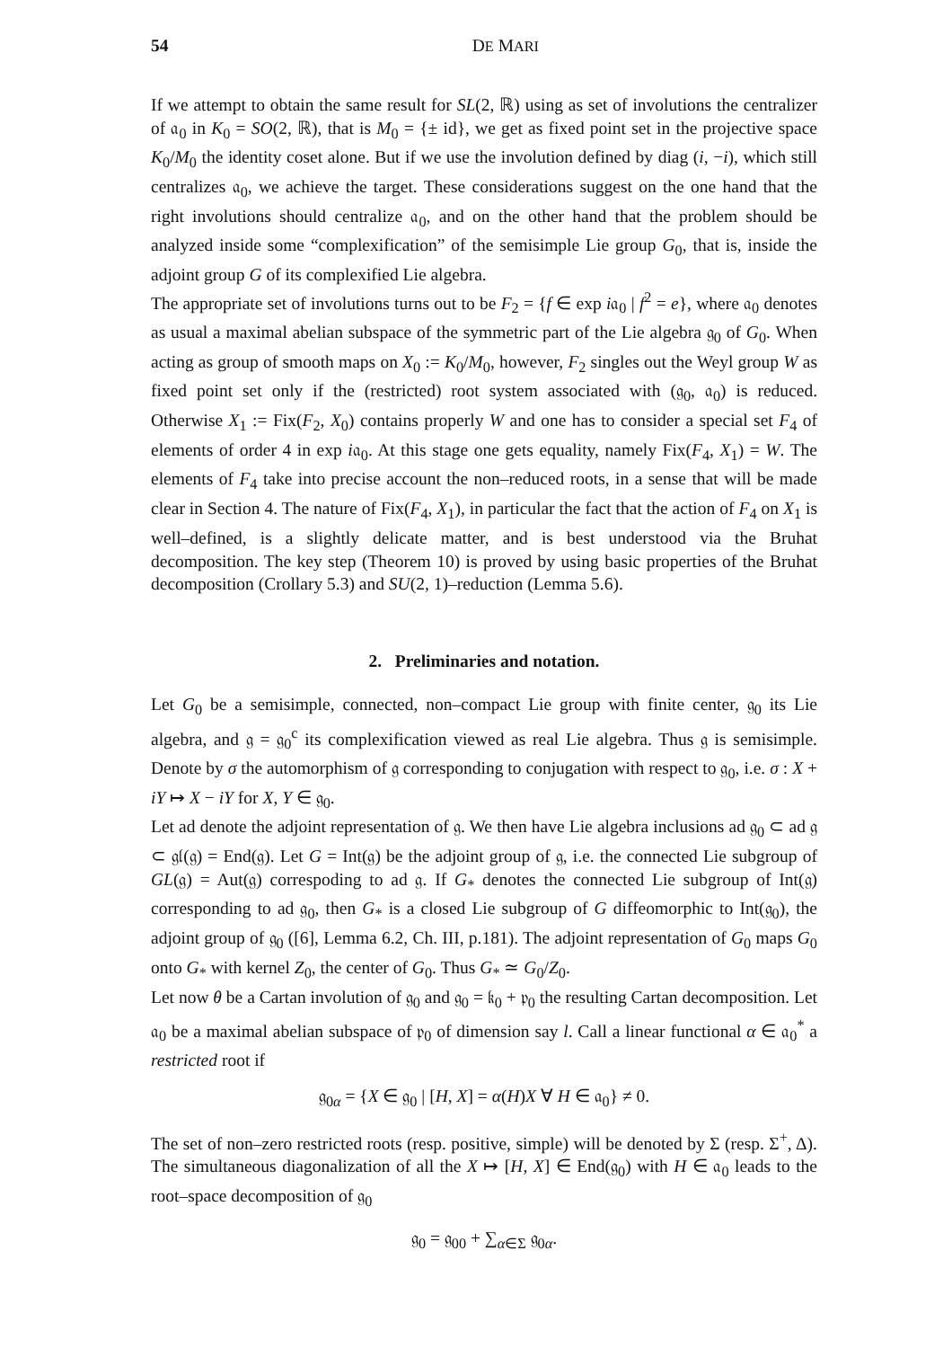54 DE MARI
If we attempt to obtain the same result for SL(2, ℝ) using as set of involutions the centralizer of 𝔞<sub>0</sub> in K<sub>0</sub> = SO(2, ℝ), that is M<sub>0</sub> = {± id}, we get as fixed point set in the projective space K<sub>0</sub>/M<sub>0</sub> the identity coset alone. But if we use the involution defined by diag (i, −i), which still centralizes 𝔞<sub>0</sub>, we achieve the target. These considerations suggest on the one hand that the right involutions should centralize 𝔞<sub>0</sub>, and on the other hand that the problem should be analyzed inside some “complexification” of the semisimple Lie group G<sub>0</sub>, that is, inside the adjoint group G of its complexified Lie algebra.
The appropriate set of involutions turns out to be F<sub>2</sub> = {f ∈ exp i𝔞<sub>0</sub> | f<sup>2</sup> = e}, where 𝔞<sub>0</sub> denotes as usual a maximal abelian subspace of the symmetric part of the Lie algebra 𝔤<sub>0</sub> of G<sub>0</sub>. When acting as group of smooth maps on X<sub>0</sub> := K<sub>0</sub>/M<sub>0</sub>, however, F<sub>2</sub> singles out the Weyl group W as fixed point set only if the (restricted) root system associated with (𝔤<sub>0</sub>, 𝔞<sub>0</sub>) is reduced. Otherwise X<sub>1</sub> := Fix(F<sub>2</sub>, X<sub>0</sub>) contains properly W and one has to consider a special set F<sub>4</sub> of elements of order 4 in exp i𝔞<sub>0</sub>. At this stage one gets equality, namely Fix(F<sub>4</sub>, X<sub>1</sub>) = W. The elements of F<sub>4</sub> take into precise account the non–reduced roots, in a sense that will be made clear in Section 4. The nature of Fix(F<sub>4</sub>, X<sub>1</sub>), in particular the fact that the action of F<sub>4</sub> on X<sub>1</sub> is well–defined, is a slightly delicate matter, and is best understood via the Bruhat decomposition. The key step (Theorem 10) is proved by using basic properties of the Bruhat decomposition (Crollary 5.3) and SU(2, 1)–reduction (Lemma 5.6).
2. Preliminaries and notation.
Let G<sub>0</sub> be a semisimple, connected, non–compact Lie group with finite center, 𝔤<sub>0</sub> its Lie algebra, and 𝔤 = 𝔤<sub>0</sub><sup>c</sup> its complexification viewed as real Lie algebra. Thus 𝔤 is semisimple. Denote by σ the automorphism of 𝔤 corresponding to conjugation with respect to 𝔤<sub>0</sub>, i.e. σ : X + iY ↦ X − iY for X, Y ∈ 𝔤<sub>0</sub>.
Let ad denote the adjoint representation of 𝔤. We then have Lie algebra inclusions ad 𝔤<sub>0</sub> ⊂ ad 𝔤 ⊂ 𝔤𝔩(𝔤) = End(𝔤). Let G = Int(𝔤) be the adjoint group of 𝔤, i.e. the connected Lie subgroup of GL(𝔤) = Aut(𝔤) correspoding to ad 𝔤. If G<sub>*</sub> denotes the connected Lie subgroup of Int(𝔤) corresponding to ad 𝔤<sub>0</sub>, then G<sub>*</sub> is a closed Lie subgroup of G diffeomorphic to Int(𝔤<sub>0</sub>), the adjoint group of 𝔤<sub>0</sub> ([6], Lemma 6.2, Ch. III, p.181). The adjoint representation of G<sub>0</sub> maps G<sub>0</sub> onto G<sub>*</sub> with kernel Z<sub>0</sub>, the center of G<sub>0</sub>. Thus G<sub>*</sub> ≃ G<sub>0</sub>/Z<sub>0</sub>.
Let now θ be a Cartan involution of 𝔤<sub>0</sub> and 𝔤<sub>0</sub> = 𝔨<sub>0</sub> + 𝔭<sub>0</sub> the resulting Cartan decomposition. Let 𝔞<sub>0</sub> be a maximal abelian subspace of 𝔭<sub>0</sub> of dimension say l. Call a linear functional α ∈ 𝔞<sub>0</sub><sup>*</sup> a restricted root if
𝔤<sub>0α</sub> = {X ∈ 𝔤<sub>0</sub> | [H, X] = α(H)X ∀ H ∈ 𝔞<sub>0</sub>} ≠ 0.
The set of non–zero restricted roots (resp. positive, simple) will be denoted by Σ (resp. Σ<sup>+</sup>, Δ). The simultaneous diagonalization of all the X ↦ [H, X] ∈ End(𝔤<sub>0</sub>) with H ∈ 𝔞<sub>0</sub> leads to the root–space decomposition of 𝔤<sub>0</sub>
𝔤<sub>0</sub> = 𝔤<sub>00</sub> + ∑<sub>α∈Σ</sub> 𝔤<sub>0α</sub>.